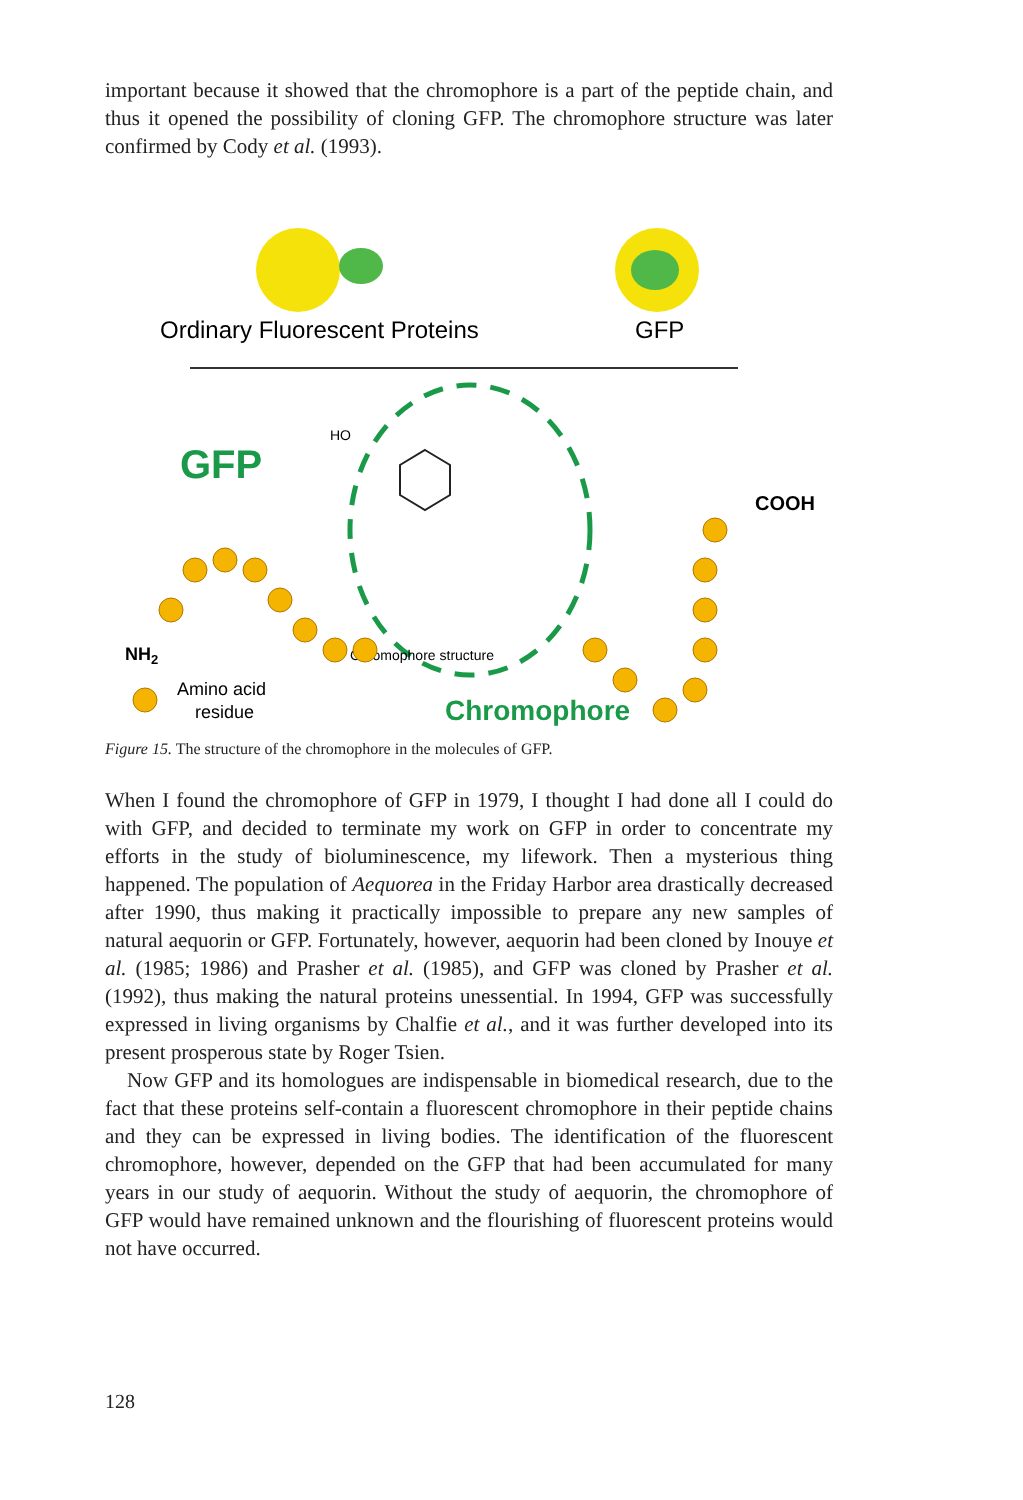important because it showed that the chromophore is a part of the peptide chain, and thus it opened the possibility of cloning GFP. The chromophore structure was later confirmed by Cody et al. (1993).
Ordinary Fluorescent Proteins
GFP
GFP
HO
COOH
Chromophore structure
NH2
Amino acid
residue
Chromophore
Figure 15. The structure of the chromophore in the molecules of GFP.
When I found the chromophore of GFP in 1979, I thought I had done all I could do with GFP, and decided to terminate my work on GFP in order to concentrate my efforts in the study of bioluminescence, my lifework. Then a mysterious thing happened. The population of Aequorea in the Friday Harbor area drastically decreased after 1990, thus making it practically impossible to prepare any new samples of natural aequorin or GFP. Fortunately, however, aequorin had been cloned by Inouye et al. (1985; 1986) and Prasher et al. (1985), and GFP was cloned by Prasher et al. (1992), thus making the natural proteins unessential. In 1994, GFP was successfully expressed in living organisms by Chalfie et al., and it was further developed into its present prosperous state by Roger Tsien.
Now GFP and its homologues are indispensable in biomedical research, due to the fact that these proteins self-contain a fluorescent chromophore in their peptide chains and they can be expressed in living bodies. The identification of the fluorescent chromophore, however, depended on the GFP that had been accumulated for many years in our study of aequorin. Without the study of aequorin, the chromophore of GFP would have remained unknown and the flourishing of fluorescent proteins would not have occurred.
128